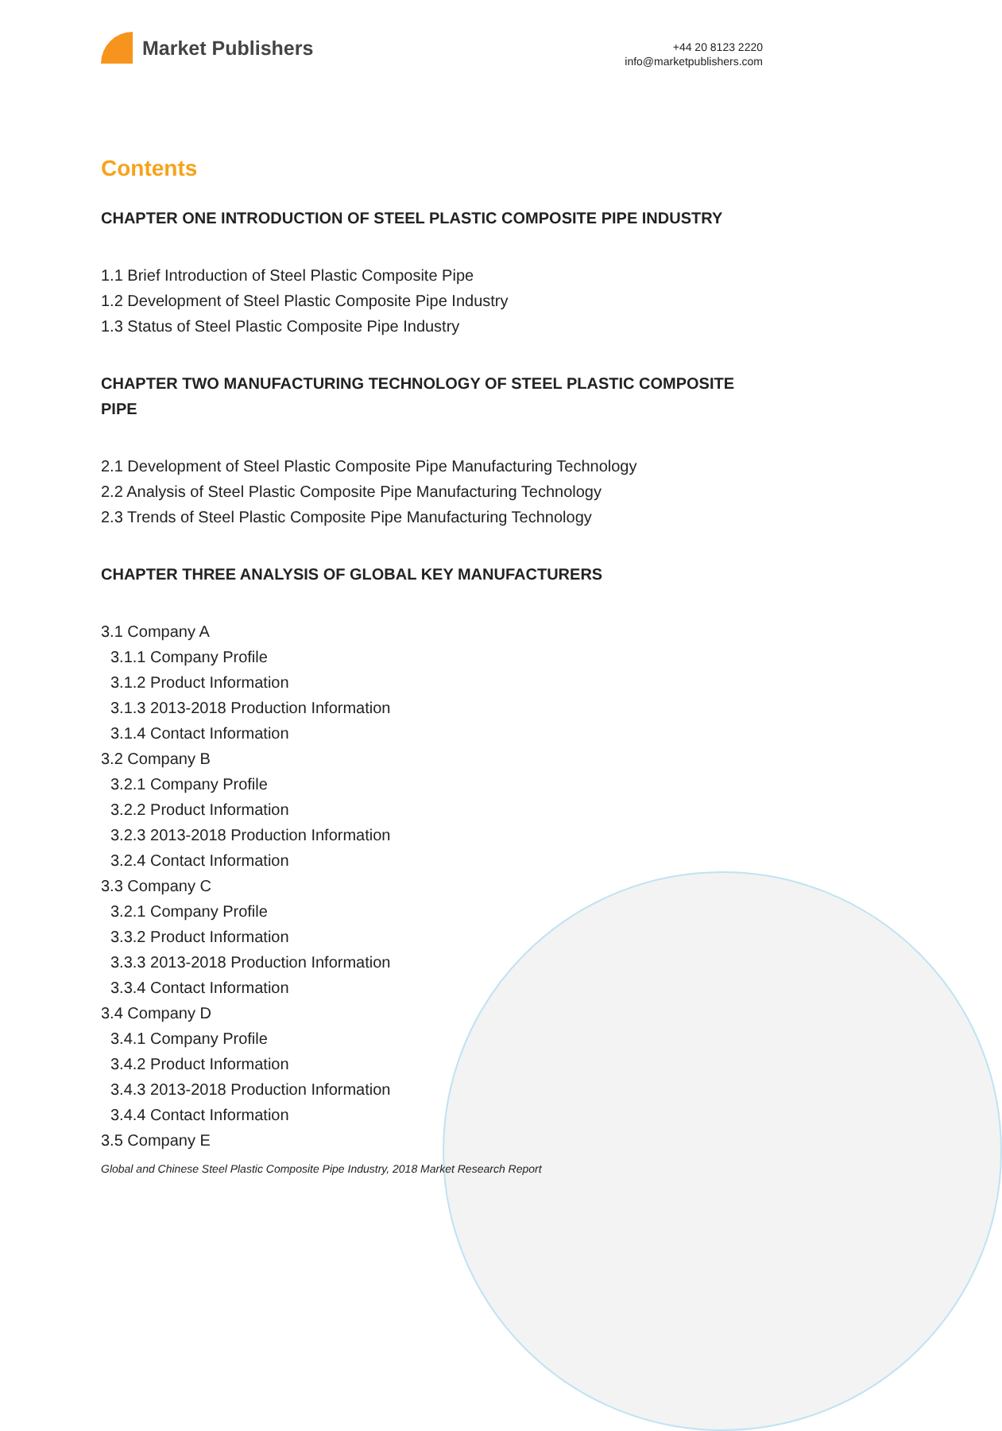Market Publishers
+44 20 8123 2220
info@marketpublishers.com
Contents
CHAPTER ONE INTRODUCTION OF STEEL PLASTIC COMPOSITE PIPE INDUSTRY
1.1 Brief Introduction of Steel Plastic Composite Pipe
1.2 Development of Steel Plastic Composite Pipe Industry
1.3 Status of Steel Plastic Composite Pipe Industry
CHAPTER TWO MANUFACTURING TECHNOLOGY OF STEEL PLASTIC COMPOSITE PIPE
2.1 Development of Steel Plastic Composite Pipe Manufacturing Technology
2.2 Analysis of Steel Plastic Composite Pipe Manufacturing Technology
2.3 Trends of Steel Plastic Composite Pipe Manufacturing Technology
CHAPTER THREE ANALYSIS OF GLOBAL KEY MANUFACTURERS
3.1 Company A
3.1.1 Company Profile
3.1.2 Product Information
3.1.3 2013-2018 Production Information
3.1.4 Contact Information
3.2 Company B
3.2.1 Company Profile
3.2.2 Product Information
3.2.3 2013-2018 Production Information
3.2.4 Contact Information
3.3 Company C
3.2.1 Company Profile
3.3.2 Product Information
3.3.3 2013-2018 Production Information
3.3.4 Contact Information
3.4 Company D
3.4.1 Company Profile
3.4.2 Product Information
3.4.3 2013-2018 Production Information
3.4.4 Contact Information
3.5 Company E
Global and Chinese Steel Plastic Composite Pipe Industry, 2018 Market Research Report